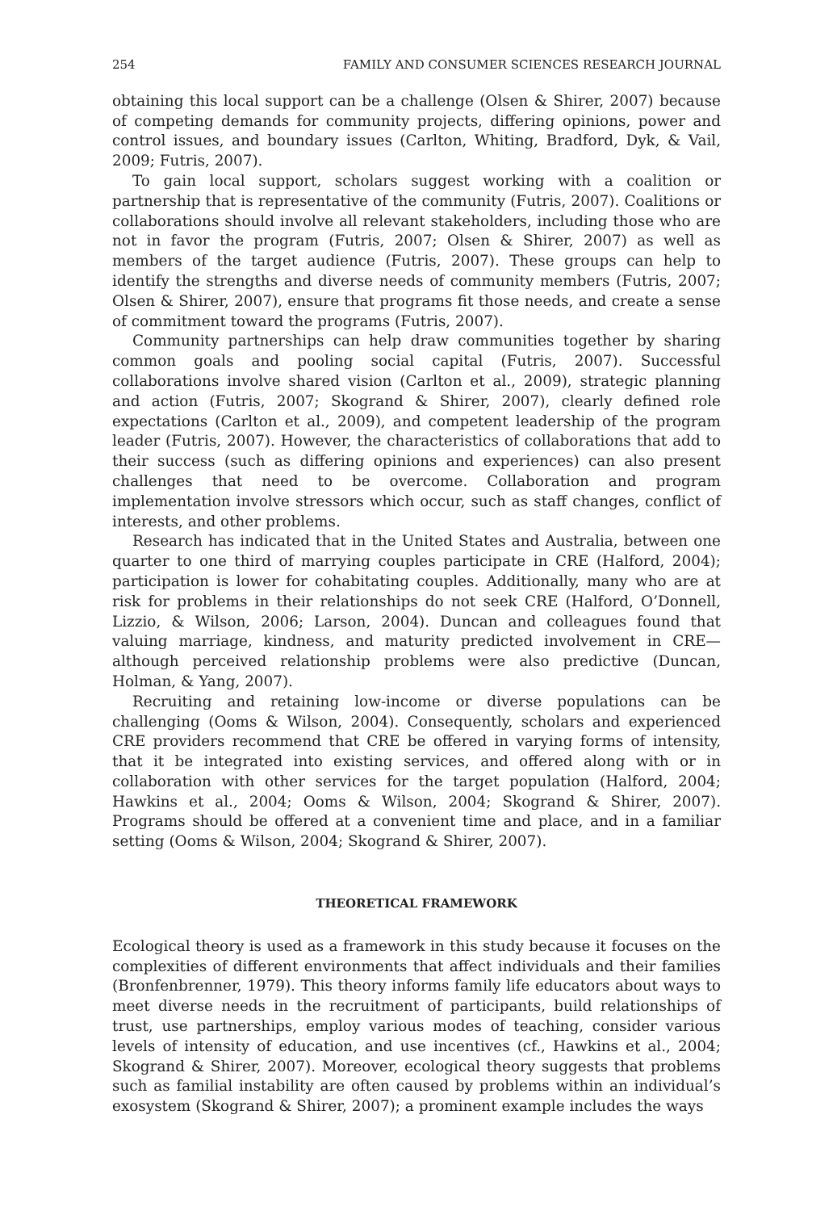254 FAMILY AND CONSUMER SCIENCES RESEARCH JOURNAL
obtaining this local support can be a challenge (Olsen & Shirer, 2007) because of competing demands for community projects, differing opinions, power and control issues, and boundary issues (Carlton, Whiting, Bradford, Dyk, & Vail, 2009; Futris, 2007).
To gain local support, scholars suggest working with a coalition or partnership that is representative of the community (Futris, 2007). Coalitions or collaborations should involve all relevant stakeholders, including those who are not in favor the program (Futris, 2007; Olsen & Shirer, 2007) as well as members of the target audience (Futris, 2007). These groups can help to identify the strengths and diverse needs of community members (Futris, 2007; Olsen & Shirer, 2007), ensure that programs fit those needs, and create a sense of commitment toward the programs (Futris, 2007).
Community partnerships can help draw communities together by sharing common goals and pooling social capital (Futris, 2007). Successful collaborations involve shared vision (Carlton et al., 2009), strategic planning and action (Futris, 2007; Skogrand & Shirer, 2007), clearly defined role expectations (Carlton et al., 2009), and competent leadership of the program leader (Futris, 2007). However, the characteristics of collaborations that add to their success (such as differing opinions and experiences) can also present challenges that need to be overcome. Collaboration and program implementation involve stressors which occur, such as staff changes, conflict of interests, and other problems.
Research has indicated that in the United States and Australia, between one quarter to one third of marrying couples participate in CRE (Halford, 2004); participation is lower for cohabitating couples. Additionally, many who are at risk for problems in their relationships do not seek CRE (Halford, O’Donnell, Lizzio, & Wilson, 2006; Larson, 2004). Duncan and colleagues found that valuing marriage, kindness, and maturity predicted involvement in CRE—although perceived relationship problems were also predictive (Duncan, Holman, & Yang, 2007).
Recruiting and retaining low-income or diverse populations can be challenging (Ooms & Wilson, 2004). Consequently, scholars and experienced CRE providers recommend that CRE be offered in varying forms of intensity, that it be integrated into existing services, and offered along with or in collaboration with other services for the target population (Halford, 2004; Hawkins et al., 2004; Ooms & Wilson, 2004; Skogrand & Shirer, 2007). Programs should be offered at a convenient time and place, and in a familiar setting (Ooms & Wilson, 2004; Skogrand & Shirer, 2007).
THEORETICAL FRAMEWORK
Ecological theory is used as a framework in this study because it focuses on the complexities of different environments that affect individuals and their families (Bronfenbrenner, 1979). This theory informs family life educators about ways to meet diverse needs in the recruitment of participants, build relationships of trust, use partnerships, employ various modes of teaching, consider various levels of intensity of education, and use incentives (cf., Hawkins et al., 2004; Skogrand & Shirer, 2007). Moreover, ecological theory suggests that problems such as familial instability are often caused by problems within an individual’s exosystem (Skogrand & Shirer, 2007); a prominent example includes the ways